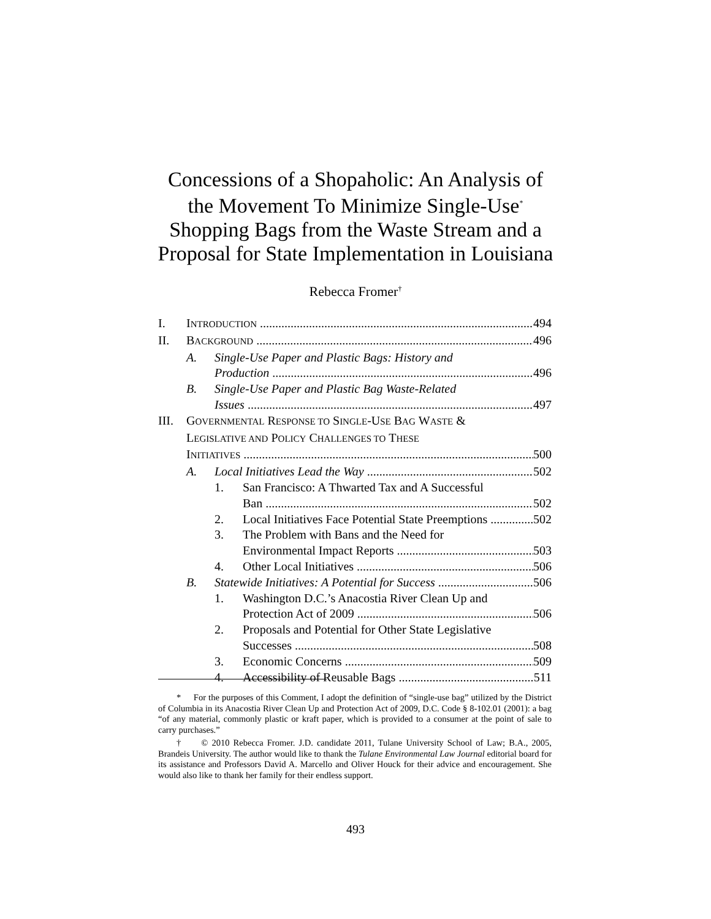Concessions of a Shopaholic: An Analysis of
the Movement To Minimize Single-Use<sup>*</sup>
Shopping Bags from the Waste Stream and a
Proposal for State Implementation in Louisiana
Rebecca Fromer<sup>†</sup>
I. INTRODUCTION 494
II. BACKGROUND 496
A. Single-Use Paper and Plastic Bags: History and
Production 496
B. Single-Use Paper and Plastic Bag Waste-Related
Issues 497
III. G OVERNMENTAL R ESPONSE TO S INGLE -U SE B AG W ASTE &
L EGISLATIVE AND P OLICY C HALLENGES TO T HESE
INITIATIVES 500
A. Local Initiatives Lead the Way 502
1. San Francisco: A Thwarted Tax and A Successful
Ban 502
2. Local Initiatives Face Potential State Preemptions 502
3. The Problem with Bans and the Need for
Environmental Impact Reports 503
4. Other Local Initiatives 506
B. Statewide Initiatives: A Potential for Success 506
1. Washington D.C.’s Anacostia River Clean Up and
Protection Act of 2009 506
2. Proposals and Potential for Other State Legislative
Successes 508
3. Economic Concerns 509
4. Accessibility of Reusable Bags 511
* For the purposes of this Comment, I adopt the definition of “single-use bag” utilized by the District of Columbia in its Anacostia River Clean Up and Protection Act of 2009, D.C. Code § 8-102.01 (2001): a bag “of any material, commonly plastic or kraft paper, which is provided to a consumer at the point of sale to carry purchases.”
† © 2010 Rebecca Fromer. J.D. candidate 2011, Tulane University School of Law; B.A., 2005, Brandeis University. The author would like to thank the Tulane Environmental Law Journal editorial board for its assistance and Professors David A. Marcello and Oliver Houck for their advice and encouragement. She would also like to thank her family for their endless support.
493